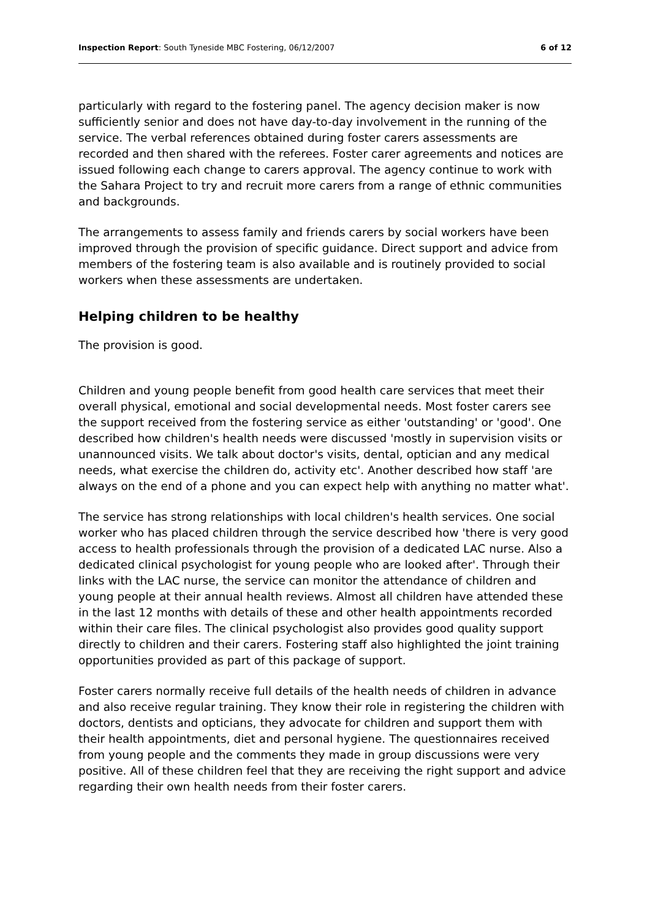Inspection Report: South Tyneside MBC Fostering, 06/12/2007 6 of 12
particularly with regard to the fostering panel. The agency decision maker is now sufficiently senior and does not have day-to-day involvement in the running of the service. The verbal references obtained during foster carers assessments are recorded and then shared with the referees. Foster carer agreements and notices are issued following each change to carers approval. The agency continue to work with the Sahara Project to try and recruit more carers from a range of ethnic communities and backgrounds.
The arrangements to assess family and friends carers by social workers have been improved through the provision of specific guidance. Direct support and advice from members of the fostering team is also available and is routinely provided to social workers when these assessments are undertaken.
Helping children to be healthy
The provision is good.
Children and young people benefit from good health care services that meet their overall physical, emotional and social developmental needs. Most foster carers see the support received from the fostering service as either 'outstanding' or 'good'. One described how children's health needs were discussed 'mostly in supervision visits or unannounced visits. We talk about doctor's visits, dental, optician and any medical needs, what exercise the children do, activity etc'. Another described how staff 'are always on the end of a phone and you can expect help with anything no matter what'.
The service has strong relationships with local children's health services. One social worker who has placed children through the service described how 'there is very good access to health professionals through the provision of a dedicated LAC nurse. Also a dedicated clinical psychologist for young people who are looked after'. Through their links with the LAC nurse, the service can monitor the attendance of children and young people at their annual health reviews. Almost all children have attended these in the last 12 months with details of these and other health appointments recorded within their care files. The clinical psychologist also provides good quality support directly to children and their carers. Fostering staff also highlighted the joint training opportunities provided as part of this package of support.
Foster carers normally receive full details of the health needs of children in advance and also receive regular training. They know their role in registering the children with doctors, dentists and opticians, they advocate for children and support them with their health appointments, diet and personal hygiene. The questionnaires received from young people and the comments they made in group discussions were very positive. All of these children feel that they are receiving the right support and advice regarding their own health needs from their foster carers.